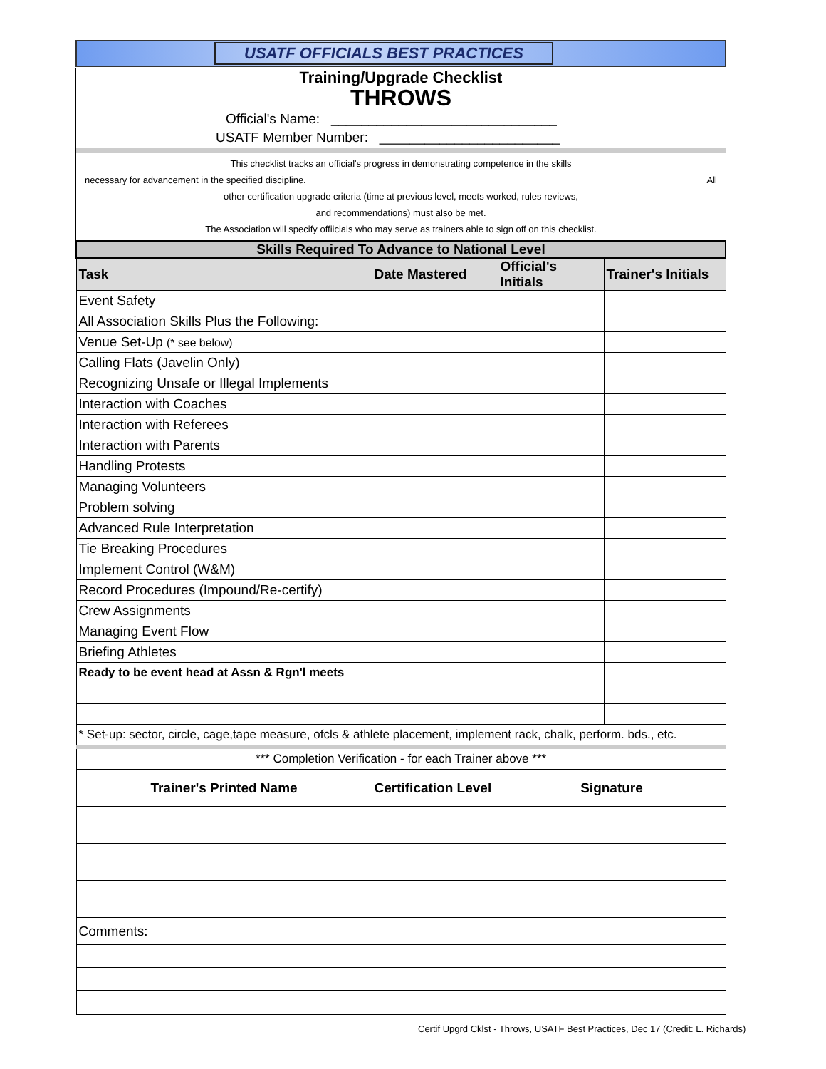USATF OFFICIALS BEST PRACTICES
Training/Upgrade Checklist
THROWS
Official's Name: ______________________________
USATF Member Number: ________________________
This checklist tracks an official's progress in demonstrating competence in the skills
necessary for advancement in the specified discipline. All
other certification upgrade criteria (time at previous level, meets worked, rules reviews,
and recommendations) must also be met.
The Association will specify offiicials who may serve as trainers able to sign off on this checklist.
| Skills Required To Advance to National Level | | | |
| Task | Date Mastered | Official's Initials | Trainer's Initials |
| Event Safety | | | |
| All Association Skills Plus the Following: | | | |
| Venue Set-Up (* see below) | | | |
| Calling Flats (Javelin Only) | | | |
| Recognizing Unsafe or Illegal Implements | | | |
| Interaction with Coaches | | | |
| Interaction with Referees | | | |
| Interaction with Parents | | | |
| Handling Protests | | | |
| Managing Volunteers | | | |
| Problem solving | | | |
| Advanced Rule Interpretation | | | |
| Tie Breaking Procedures | | | |
| Implement Control (W&M) | | | |
| Record Procedures (Impound/Re-certify) | | | |
| Crew Assignments | | | |
| Managing Event Flow | | | |
| Briefing Athletes | | | |
| Ready to be event head at Assn & Rgn'l meets | | | |
| * Set-up: sector, circle, cage,tape measure, ofcls & athlete placement, implement rack, chalk, perform. bds., etc. | | | |
| *** Completion Verification - for each Trainer above *** | | | |
| Trainer's Printed Name | Certification Level | Signature | |
| Comments: | | | |
Certif Upgrd Cklst - Throws, USATF Best Practices, Dec 17 (Credit: L. Richards)